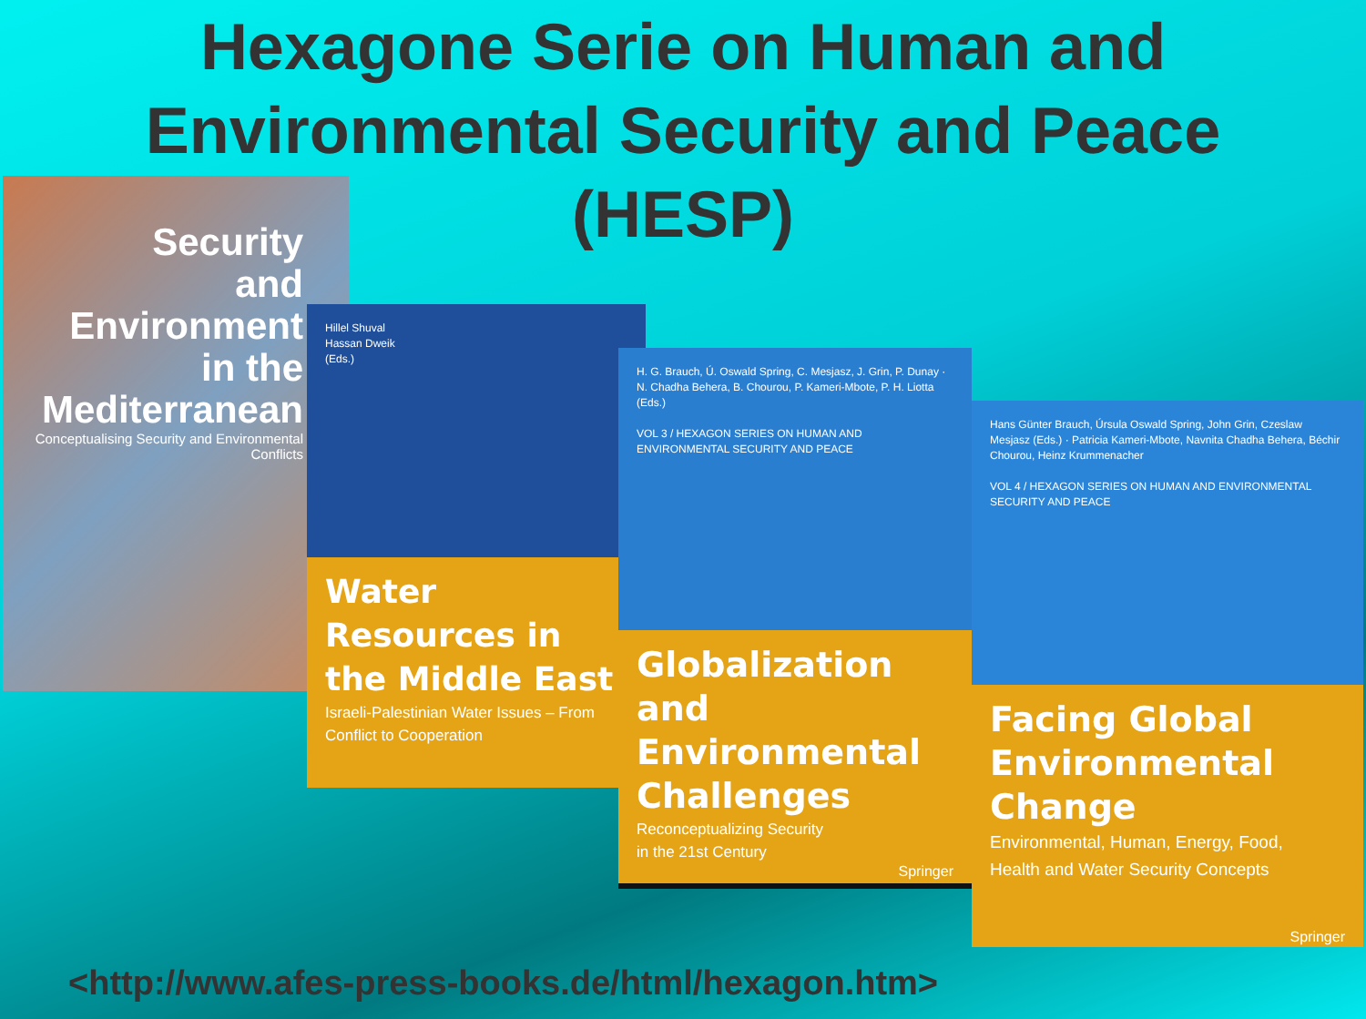Hexagone Serie on Human and
Environmental Security and Peace
(HESP)
Security
and
Environment
in the
Mediterranean
Conceptualising Security and Environmental Conflicts
Hillel Shuval
Hassan Dweik
(Eds.)
Water Resources in the Middle East
Israeli-Palestinian Water Issues – From Conflict to Cooperation
H. G. Brauch, Ú. Oswald Spring, C. Mesjasz, J. Grin, P. Dunay · N. Chadha Behera, B. Chourou, P. Kameri-Mbote, P. H. Liotta (Eds.)
VOL 3 / HEXAGON SERIES ON HUMAN AND ENVIRONMENTAL SECURITY AND PEACE
Globalization and Environmental Challenges
Reconceptualizing Security
in the 21st Century
Springer
Hans Günter Brauch, Úrsula Oswald Spring, John Grin, Czeslaw Mesjasz (Eds.) · Patricia Kameri-Mbote, Navnita Chadha Behera, Béchir Chourou, Heinz Krummenacher
VOL 4 / HEXAGON SERIES ON HUMAN AND ENVIRONMENTAL SECURITY AND PEACE
Facing Global Environmental Change
Environmental, Human, Energy, Food,
Health and Water Security Concepts
Springer
<http://www.afes-press-books.de/html/hexagon.htm>